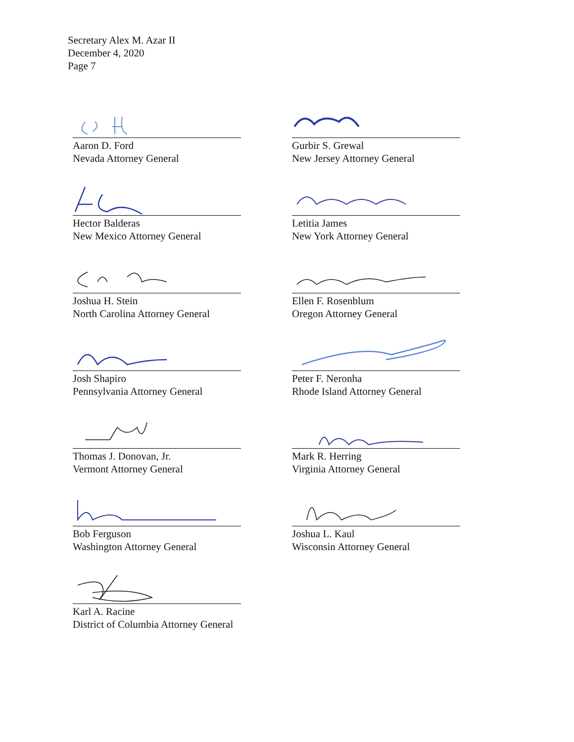Secretary Alex M. Azar II
December 4, 2020
Page 7
Aaron D. Ford
Nevada Attorney General
Gurbir S. Grewal
New Jersey Attorney General
Hector Balderas
New Mexico Attorney General
Letitia James
New York Attorney General
Joshua H. Stein
North Carolina Attorney General
Ellen F. Rosenblum
Oregon Attorney General
Josh Shapiro
Pennsylvania Attorney General
Peter F. Neronha
Rhode Island Attorney General
Thomas J. Donovan, Jr.
Vermont Attorney General
Mark R. Herring
Virginia Attorney General
Bob Ferguson
Washington Attorney General
Joshua L. Kaul
Wisconsin Attorney General
Karl A. Racine
District of Columbia Attorney General